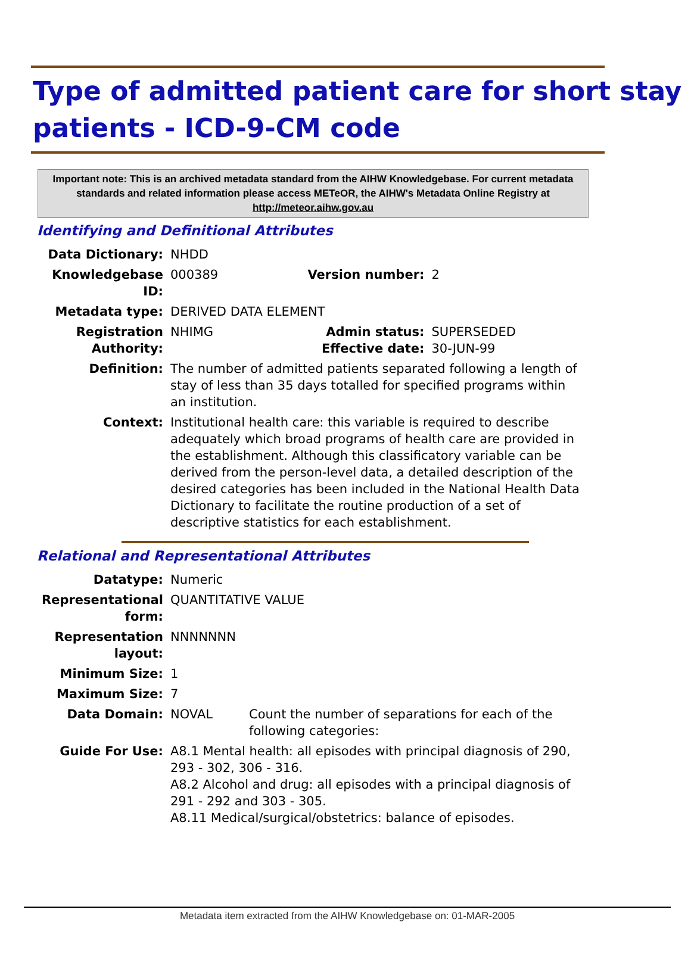Type of admitted patient care for short stay patients - ICD-9-CM code
Important note: This is an archived metadata standard from the AIHW Knowledgebase. For current metadata standards and related information please access METeOR, the AIHW's Metadata Online Registry at http://meteor.aihw.gov.au
Identifying and Definitional Attributes
| Data Dictionary: | NHDD | | |
| Knowledgebase ID: | 000389 | Version number: | 2 |
| Metadata type: | DERIVED DATA ELEMENT | | |
| Registration Authority: | NHIMG | Admin status: Effective date: | SUPERSEDED 30-JUN-99 |
| Definition: | The number of admitted patients separated following a length of stay of less than 35 days totalled for specified programs within an institution. | | |
| Context: | Institutional health care: this variable is required to describe adequately which broad programs of health care are provided in the establishment. Although this classificatory variable can be derived from the person-level data, a detailed description of the desired categories has been included in the National Health Data Dictionary to facilitate the routine production of a set of descriptive statistics for each establishment. | | |
Relational and Representational Attributes
| Datatype: | Numeric | |
| Representational form: | QUANTITATIVE VALUE | |
| Representation layout: | NNNNNNN | |
| Minimum Size: | 1 | |
| Maximum Size: | 7 | |
| Data Domain: | NOVAL | Count the number of separations for each of the following categories: |
| Guide For Use: | A8.1 Mental health: all episodes with principal diagnosis of 290, 293 - 302, 306 - 316. A8.2 Alcohol and drug: all episodes with a principal diagnosis of 291 - 292 and 303 - 305. A8.11 Medical/surgical/obstetrics: balance of episodes. | |
Metadata item extracted from the AIHW Knowledgebase on: 01-MAR-2005